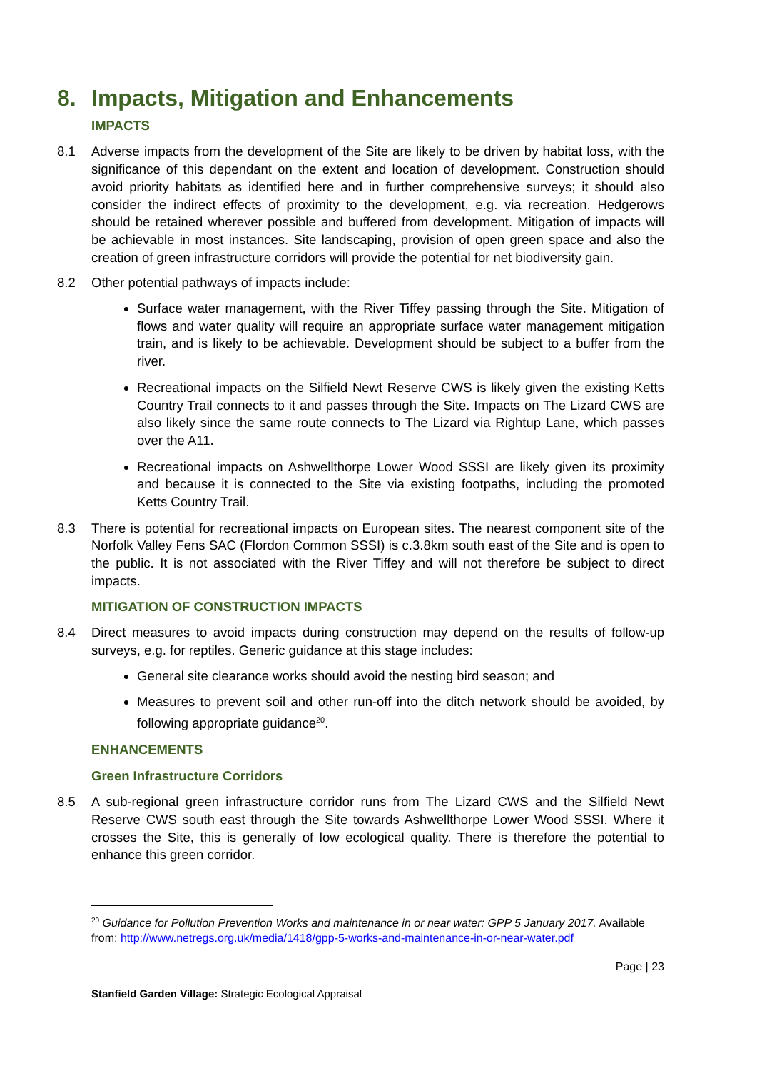8. Impacts, Mitigation and Enhancements
IMPACTS
8.1 Adverse impacts from the development of the Site are likely to be driven by habitat loss, with the significance of this dependant on the extent and location of development. Construction should avoid priority habitats as identified here and in further comprehensive surveys; it should also consider the indirect effects of proximity to the development, e.g. via recreation. Hedgerows should be retained wherever possible and buffered from development. Mitigation of impacts will be achievable in most instances. Site landscaping, provision of open green space and also the creation of green infrastructure corridors will provide the potential for net biodiversity gain.
8.2 Other potential pathways of impacts include:
Surface water management, with the River Tiffey passing through the Site. Mitigation of flows and water quality will require an appropriate surface water management mitigation train, and is likely to be achievable. Development should be subject to a buffer from the river.
Recreational impacts on the Silfield Newt Reserve CWS is likely given the existing Ketts Country Trail connects to it and passes through the Site. Impacts on The Lizard CWS are also likely since the same route connects to The Lizard via Rightup Lane, which passes over the A11.
Recreational impacts on Ashwellthorpe Lower Wood SSSI are likely given its proximity and because it is connected to the Site via existing footpaths, including the promoted Ketts Country Trail.
8.3 There is potential for recreational impacts on European sites. The nearest component site of the Norfolk Valley Fens SAC (Flordon Common SSSI) is c.3.8km south east of the Site and is open to the public. It is not associated with the River Tiffey and will not therefore be subject to direct impacts.
MITIGATION OF CONSTRUCTION IMPACTS
8.4 Direct measures to avoid impacts during construction may depend on the results of follow-up surveys, e.g. for reptiles. Generic guidance at this stage includes:
General site clearance works should avoid the nesting bird season; and
Measures to prevent soil and other run-off into the ditch network should be avoided, by following appropriate guidance<sup>20</sup>.
ENHANCEMENTS
Green Infrastructure Corridors
8.5 A sub-regional green infrastructure corridor runs from The Lizard CWS and the Silfield Newt Reserve CWS south east through the Site towards Ashwellthorpe Lower Wood SSSI. Where it crosses the Site, this is generally of low ecological quality. There is therefore the potential to enhance this green corridor.
<sup>20</sup> Guidance for Pollution Prevention Works and maintenance in or near water: GPP 5 January 2017. Available from: http://www.netregs.org.uk/media/1418/gpp-5-works-and-maintenance-in-or-near-water.pdf
Page | 23
Stanfield Garden Village: Strategic Ecological Appraisal